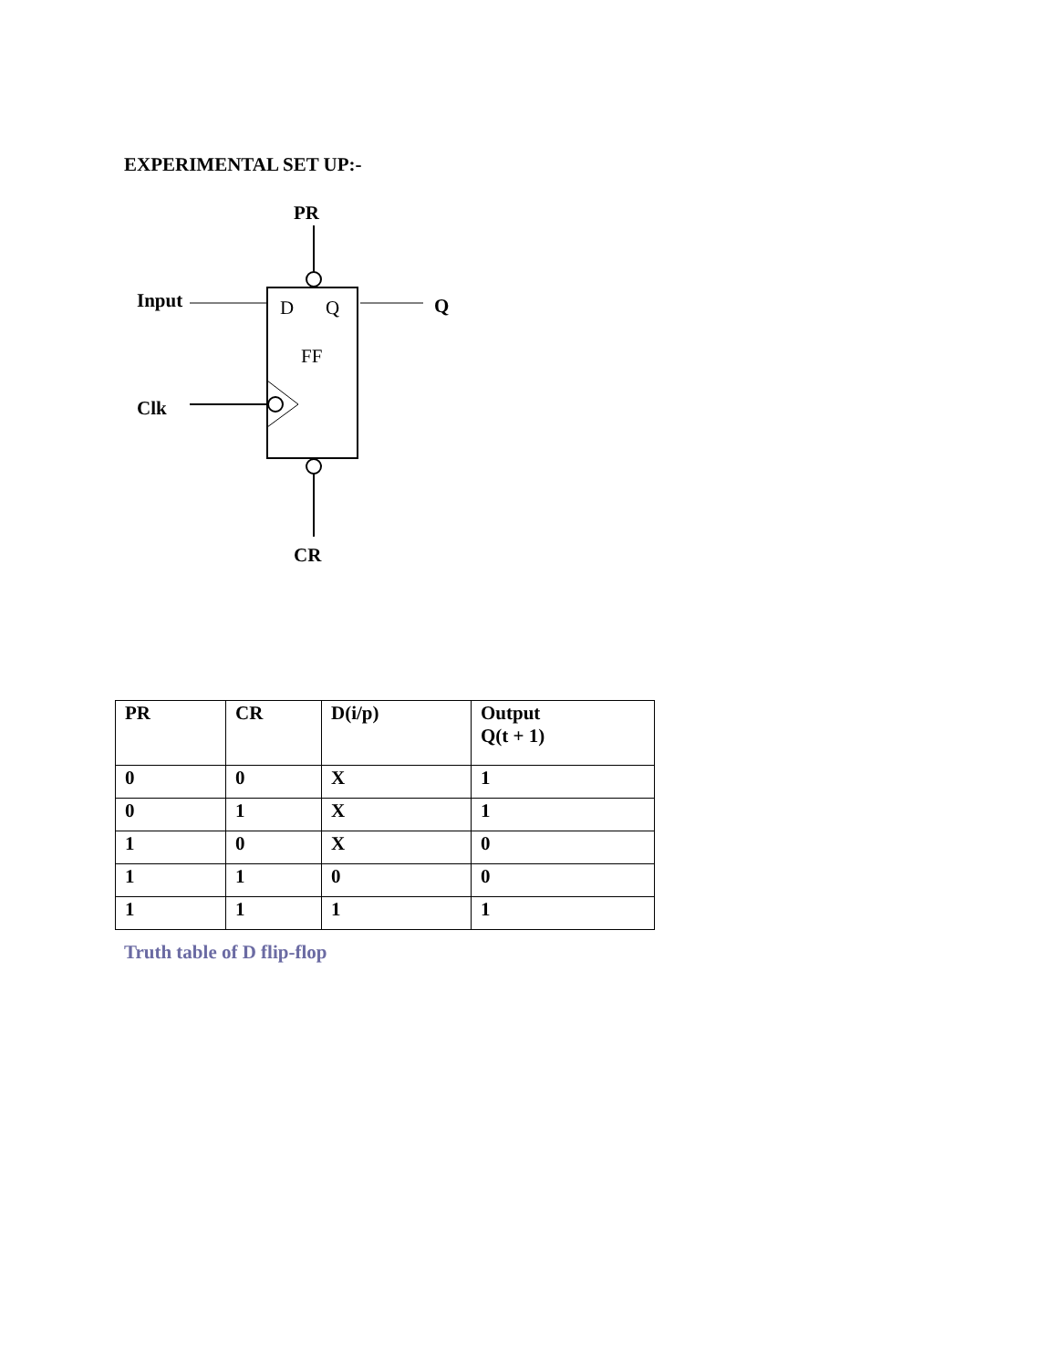EXPERIMENTAL SET UP:-
PR
Input D Q Q
FF
Clk
CR
| PR | CR | D(i/p) | Output Q(t + 1) |
| --- | --- | --- | --- |
| 0 | 0 | X | 1 |
| 0 | 1 | X | 1 |
| 1 | 0 | X | 0 |
| 1 | 1 | 0 | 0 |
| 1 | 1 | 1 | 1 |
Truth table of D flip-flop